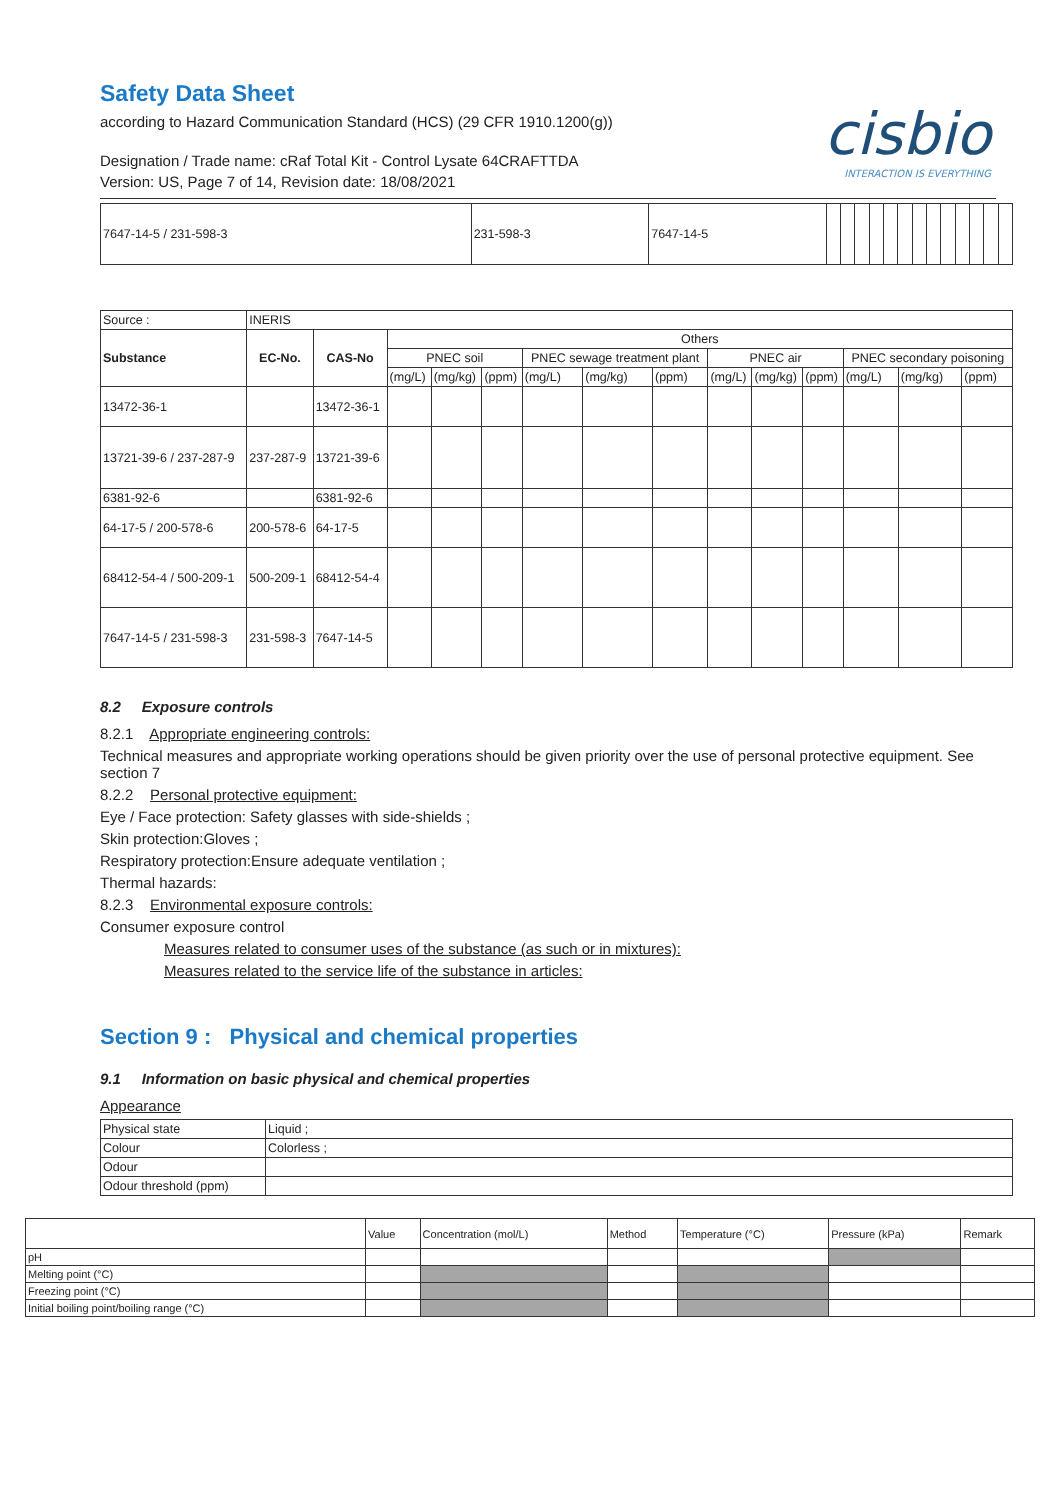Safety Data Sheet
according to Hazard Communication Standard (HCS) (29 CFR 1910.1200(g))
cisbio
INTERACTION IS EVERYTHING
Designation / Trade name: cRaf Total Kit - Control Lysate 64CRAFTTDA
Version: US, Page 7 of 14, Revision date: 18/08/2021
| 7647-14-5 / 231-598-3 | 231-598-3 | 7647-14-5 | | | | | | | | | | | | | |
| Source : | INERIS | | | | | | | | | | | | | |
| Substance | EC-No. | CAS-No | Others | | | | | | | | | | | |
| | | | PNEC soil | | | PNEC sewage treatment plant | | | PNEC air | | | PNEC secondary poisoning | | |
| | | | (mg/L) | (mg/kg) | (ppm) | (mg/L) | (mg/kg) | (ppm) | (mg/L) | (mg/kg) | (ppm) | (mg/L) | (mg/kg) | (ppm) |
| 13472-36-1 | | 13472-36-1 | | | | | | | | | | | | |
| 13721-39-6 / 237-287-9 | 237-287-9 | 13721-39-6 | | | | | | | | | | | | |
| 6381-92-6 | | 6381-92-6 | | | | | | | | | | | | |
| 64-17-5 / 200-578-6 | 200-578-6 | 64-17-5 | | | | | | | | | | | | |
| 68412-54-4 / 500-209-1 | 500-209-1 | 68412-54-4 | | | | | | | | | | | | |
| 7647-14-5 / 231-598-3 | 231-598-3 | 7647-14-5 | | | | | | | | | | | | |
8.2 Exposure controls
8.2.1 Appropriate engineering controls:
Technical measures and appropriate working operations should be given priority over the use of personal protective equipment. See section 7
8.2.2 Personal protective equipment:
Eye / Face protection: Safety glasses with side-shields ;
Skin protection:Gloves ;
Respiratory protection:Ensure adequate ventilation ;
Thermal hazards:
8.2.3 Environmental exposure controls:
Consumer exposure control
Measures related to consumer uses of the substance (as such or in mixtures):
Measures related to the service life of the substance in articles:
Section 9 : Physical and chemical properties
9.1 Information on basic physical and chemical properties
Appearance
| Physical state | Liquid ; |
| Colour | Colorless ; |
| Odour | |
| Odour threshold (ppm) | |
| | Value | Concentration (mol/L) | Method | Temperature (°C) | Pressure (kPa) | Remark |
| pH | | | | | | |
| Melting point (°C) | | | | | | |
| Freezing point (°C) | | | | | | |
| Initial boiling point/boiling range (°C) | | | | | | |